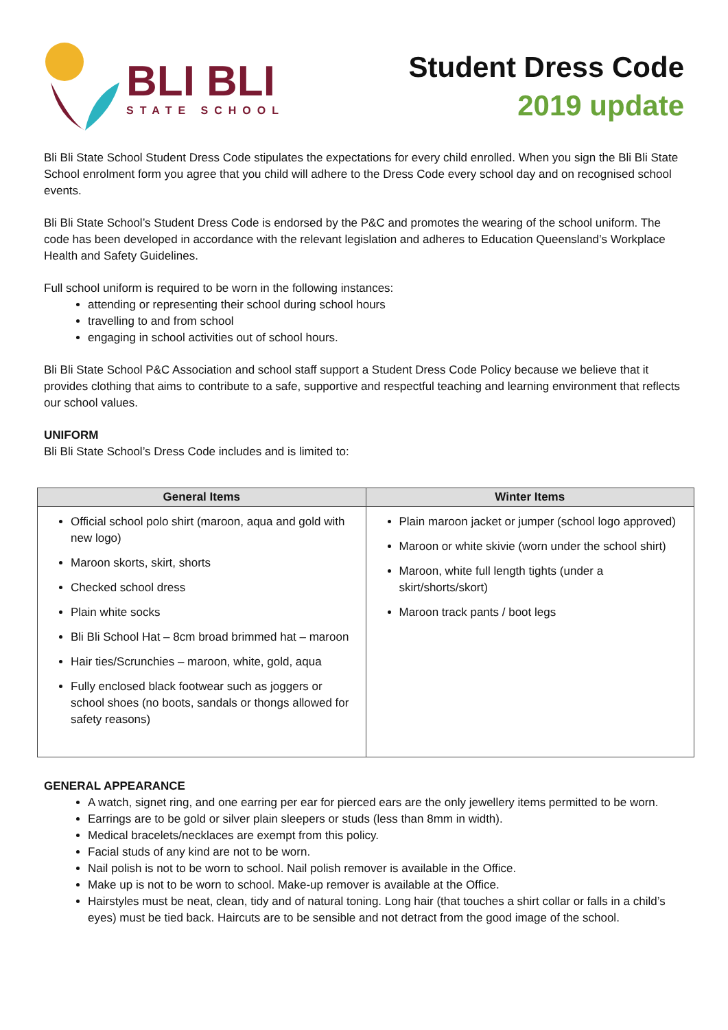BLI BLI
STATE SCHOOL
Student Dress Code
2019 update
Bli Bli State School Student Dress Code stipulates the expectations for every child enrolled. When you sign the Bli Bli State School enrolment form you agree that you child will adhere to the Dress Code every school day and on recognised school events.
Bli Bli State School’s Student Dress Code is endorsed by the P&C and promotes the wearing of the school uniform. The code has been developed in accordance with the relevant legislation and adheres to Education Queensland’s Workplace Health and Safety Guidelines.
Full school uniform is required to be worn in the following instances:
attending or representing their school during school hours
travelling to and from school
engaging in school activities out of school hours.
Bli Bli State School P&C Association and school staff support a Student Dress Code Policy because we believe that it provides clothing that aims to contribute to a safe, supportive and respectful teaching and learning environment that reflects our school values.
UNIFORM
Bli Bli State School’s Dress Code includes and is limited to:
| General Items | Winter Items |
| --- | --- |
| Official school polo shirt (maroon, aqua and gold with new logo) Maroon skorts, skirt, shorts Checked school dress Plain white socks Bli Bli School Hat – 8cm broad brimmed hat – maroon Hair ties/Scrunchies – maroon, white, gold, aqua Fully enclosed black footwear such as joggers or school shoes (no boots, sandals or thongs allowed for safety reasons) | Plain maroon jacket or jumper (school logo approved) Maroon or white skivie (worn under the school shirt) Maroon, white full length tights (under a skirt/shorts/skort) Maroon track pants / boot legs |
GENERAL APPEARANCE
A watch, signet ring, and one earring per ear for pierced ears are the only jewellery items permitted to be worn.
Earrings are to be gold or silver plain sleepers or studs (less than 8mm in width).
Medical bracelets/necklaces are exempt from this policy.
Facial studs of any kind are not to be worn.
Nail polish is not to be worn to school. Nail polish remover is available in the Office.
Make up is not to be worn to school. Make-up remover is available at the Office.
Hairstyles must be neat, clean, tidy and of natural toning. Long hair (that touches a shirt collar or falls in a child’s eyes) must be tied back. Haircuts are to be sensible and not detract from the good image of the school.